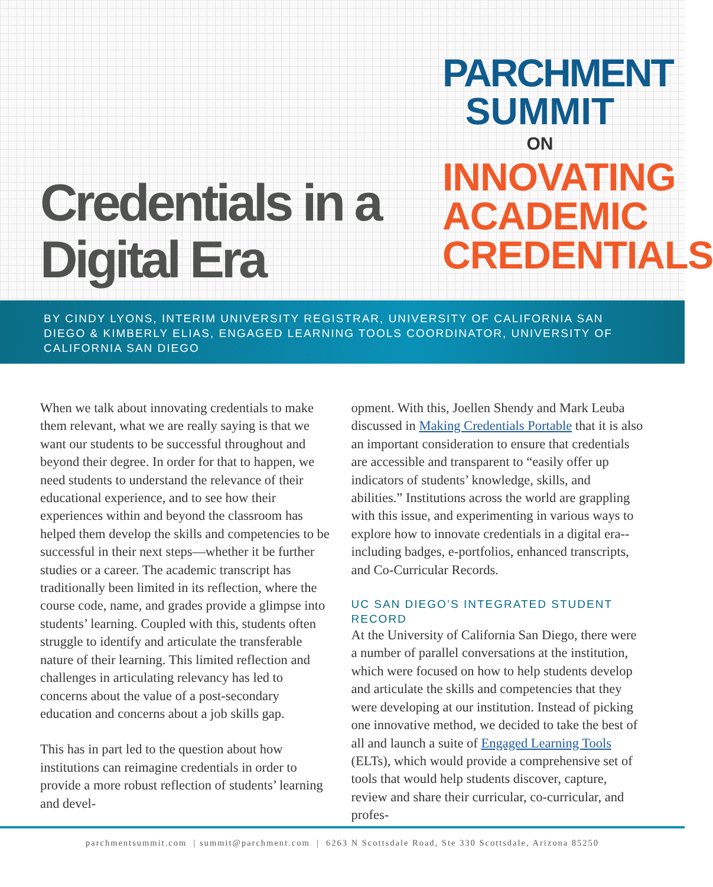Credentials in a
Digital Era
PARCHMENT
SUMMIT
ON
INNOVATING
ACADEMIC
CREDENTIALS
BY CINDY LYONS, INTERIM UNIVERSITY REGISTRAR, UNIVERSITY OF CALIFORNIA SAN DIEGO & KIMBERLY ELIAS, ENGAGED LEARNING TOOLS COORDINATOR, UNIVERSITY OF CALIFORNIA SAN DIEGO
When we talk about innovating credentials to make them relevant, what we are really saying is that we want our students to be successful throughout and beyond their degree. In order for that to happen, we need students to understand the relevance of their educational experience, and to see how their experiences within and beyond the classroom has helped them develop the skills and competencies to be successful in their next steps—whether it be further studies or a career. The academic transcript has traditionally been limited in its reflection, where the course code, name, and grades provide a glimpse into students’ learning. Coupled with this, students often struggle to identify and articulate the transferable nature of their learning. This limited reflection and challenges in articulating relevancy has led to concerns about the value of a post-secondary education and concerns about a job skills gap.
This has in part led to the question about how institutions can reimagine credentials in order to provide a more robust reflection of students’ learning and devel-
opment. With this, Joellen Shendy and Mark Leuba discussed in Making Credentials Portable that it is also an important consideration to ensure that credentials are accessible and transparent to “easily offer up indicators of students’ knowledge, skills, and abilities.” Institutions across the world are grappling with this issue, and experimenting in various ways to explore how to innovate credentials in a digital era--including badges, e-portfolios, enhanced transcripts, and Co-Curricular Records.
UC SAN DIEGO’S INTEGRATED STUDENT RECORD
At the University of California San Diego, there were a number of parallel conversations at the institution, which were focused on how to help students develop and articulate the skills and competencies that they were developing at our institution. Instead of picking one innovative method, we decided to take the best of all and launch a suite of Engaged Learning Tools (ELTs), which would provide a comprehensive set of tools that would help students discover, capture, review and share their curricular, co-curricular, and profes-
parchmentsummit.com | summit@parchment.com | 6263 N Scottsdale Road, Ste 330 Scottsdale, Arizona 85250